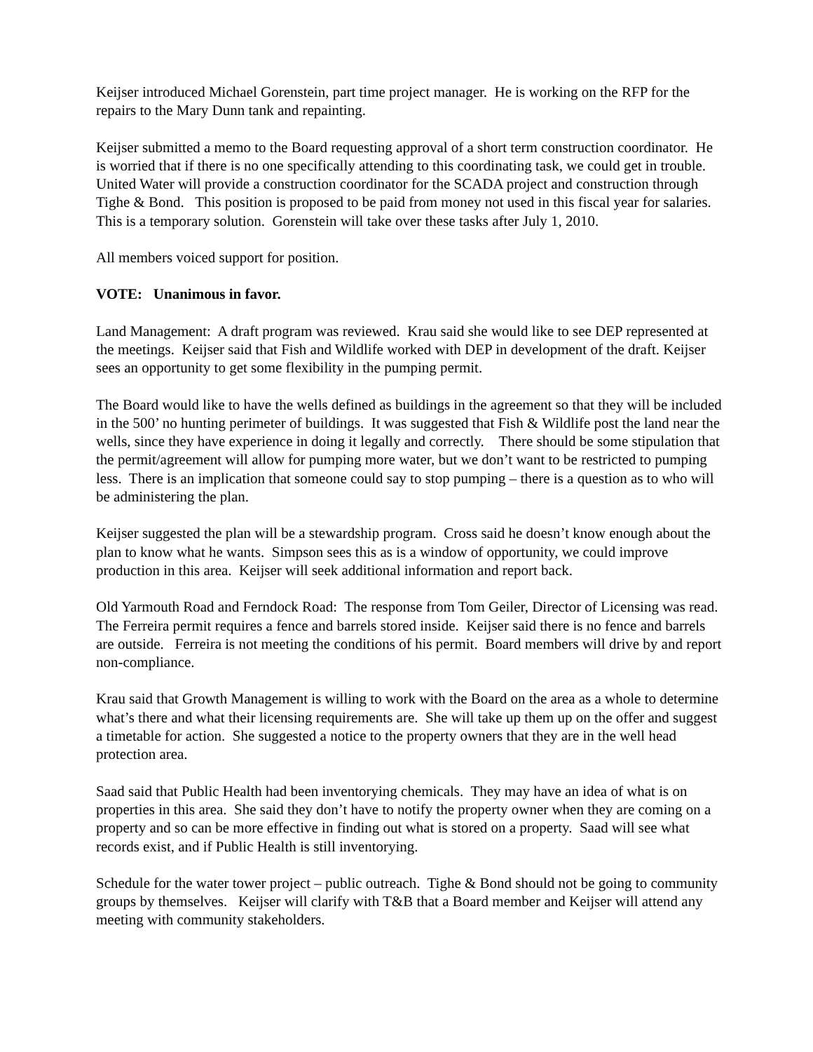Keijser introduced Michael Gorenstein, part time project manager. He is working on the RFP for the repairs to the Mary Dunn tank and repainting.
Keijser submitted a memo to the Board requesting approval of a short term construction coordinator. He is worried that if there is no one specifically attending to this coordinating task, we could get in trouble. United Water will provide a construction coordinator for the SCADA project and construction through Tighe & Bond. This position is proposed to be paid from money not used in this fiscal year for salaries. This is a temporary solution. Gorenstein will take over these tasks after July 1, 2010.
All members voiced support for position.
VOTE: Unanimous in favor.
Land Management: A draft program was reviewed. Krau said she would like to see DEP represented at the meetings. Keijser said that Fish and Wildlife worked with DEP in development of the draft. Keijser sees an opportunity to get some flexibility in the pumping permit.
The Board would like to have the wells defined as buildings in the agreement so that they will be included in the 500’ no hunting perimeter of buildings. It was suggested that Fish & Wildlife post the land near the wells, since they have experience in doing it legally and correctly. There should be some stipulation that the permit/agreement will allow for pumping more water, but we don’t want to be restricted to pumping less. There is an implication that someone could say to stop pumping – there is a question as to who will be administering the plan.
Keijser suggested the plan will be a stewardship program. Cross said he doesn’t know enough about the plan to know what he wants. Simpson sees this as is a window of opportunity, we could improve production in this area. Keijser will seek additional information and report back.
Old Yarmouth Road and Ferndock Road: The response from Tom Geiler, Director of Licensing was read. The Ferreira permit requires a fence and barrels stored inside. Keijser said there is no fence and barrels are outside. Ferreira is not meeting the conditions of his permit. Board members will drive by and report non-compliance.
Krau said that Growth Management is willing to work with the Board on the area as a whole to determine what’s there and what their licensing requirements are. She will take up them up on the offer and suggest a timetable for action. She suggested a notice to the property owners that they are in the well head protection area.
Saad said that Public Health had been inventorying chemicals. They may have an idea of what is on properties in this area. She said they don’t have to notify the property owner when they are coming on a property and so can be more effective in finding out what is stored on a property. Saad will see what records exist, and if Public Health is still inventorying.
Schedule for the water tower project – public outreach. Tighe & Bond should not be going to community groups by themselves. Keijser will clarify with T&B that a Board member and Keijser will attend any meeting with community stakeholders.